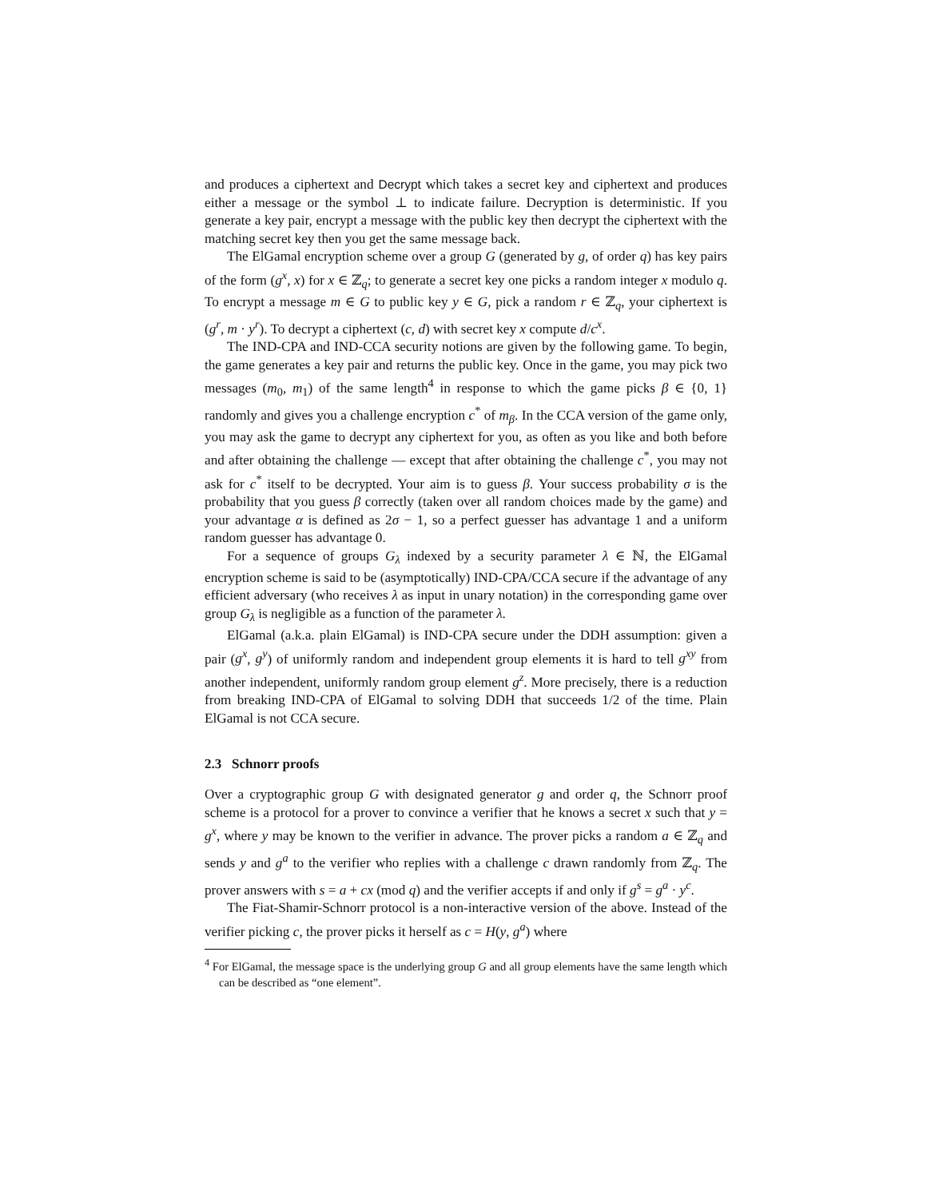and produces a ciphertext and Decrypt which takes a secret key and ciphertext and produces either a message or the symbol ⊥ to indicate failure. Decryption is deterministic. If you generate a key pair, encrypt a message with the public key then decrypt the ciphertext with the matching secret key then you get the same message back.
The ElGamal encryption scheme over a group G (generated by g, of order q) has key pairs of the form (g<sup>x</sup>, x) for x ∈ ℤ<sub>q</sub>; to generate a secret key one picks a random integer x modulo q. To encrypt a message m ∈ G to public key y ∈ G, pick a random r ∈ ℤ<sub>q</sub>, your ciphertext is (g<sup>r</sup>, m · y<sup>r</sup>). To decrypt a ciphertext (c, d) with secret key x compute d/c<sup>x</sup>.
The IND-CPA and IND-CCA security notions are given by the following game. To begin, the game generates a key pair and returns the public key. Once in the game, you may pick two messages (m<sub>0</sub>, m<sub>1</sub>) of the same length<sup>4</sup> in response to which the game picks β ∈ {0, 1} randomly and gives you a challenge encryption c<sup>*</sup> of m<sub>β</sub>. In the CCA version of the game only, you may ask the game to decrypt any ciphertext for you, as often as you like and both before and after obtaining the challenge — except that after obtaining the challenge c<sup>*</sup>, you may not ask for c<sup>*</sup> itself to be decrypted. Your aim is to guess β. Your success probability σ is the probability that you guess β correctly (taken over all random choices made by the game) and your advantage α is defined as 2σ − 1, so a perfect guesser has advantage 1 and a uniform random guesser has advantage 0.
For a sequence of groups G<sub>λ</sub> indexed by a security parameter λ ∈ ℕ, the ElGamal encryption scheme is said to be (asymptotically) IND-CPA/CCA secure if the advantage of any efficient adversary (who receives λ as input in unary notation) in the corresponding game over group G<sub>λ</sub> is negligible as a function of the parameter λ.
ElGamal (a.k.a. plain ElGamal) is IND-CPA secure under the DDH assumption: given a pair (g<sup>x</sup>, g<sup>y</sup>) of uniformly random and independent group elements it is hard to tell g<sup>xy</sup> from another independent, uniformly random group element g<sup>z</sup>. More precisely, there is a reduction from breaking IND-CPA of ElGamal to solving DDH that succeeds 1/2 of the time. Plain ElGamal is not CCA secure.
2.3 Schnorr proofs
Over a cryptographic group G with designated generator g and order q, the Schnorr proof scheme is a protocol for a prover to convince a verifier that he knows a secret x such that y = g<sup>x</sup>, where y may be known to the verifier in advance. The prover picks a random a ∈ ℤ<sub>q</sub> and sends y and g<sup>a</sup> to the verifier who replies with a challenge c drawn randomly from ℤ<sub>q</sub>. The prover answers with s = a + cx (mod q) and the verifier accepts if and only if g<sup>s</sup> = g<sup>a</sup> · y<sup>c</sup>.
The Fiat-Shamir-Schnorr protocol is a non-interactive version of the above. Instead of the verifier picking c, the prover picks it herself as c = H(y, g<sup>a</sup>) where
<sup>4</sup> For ElGamal, the message space is the underlying group G and all group elements have the same length which can be described as “one element”.